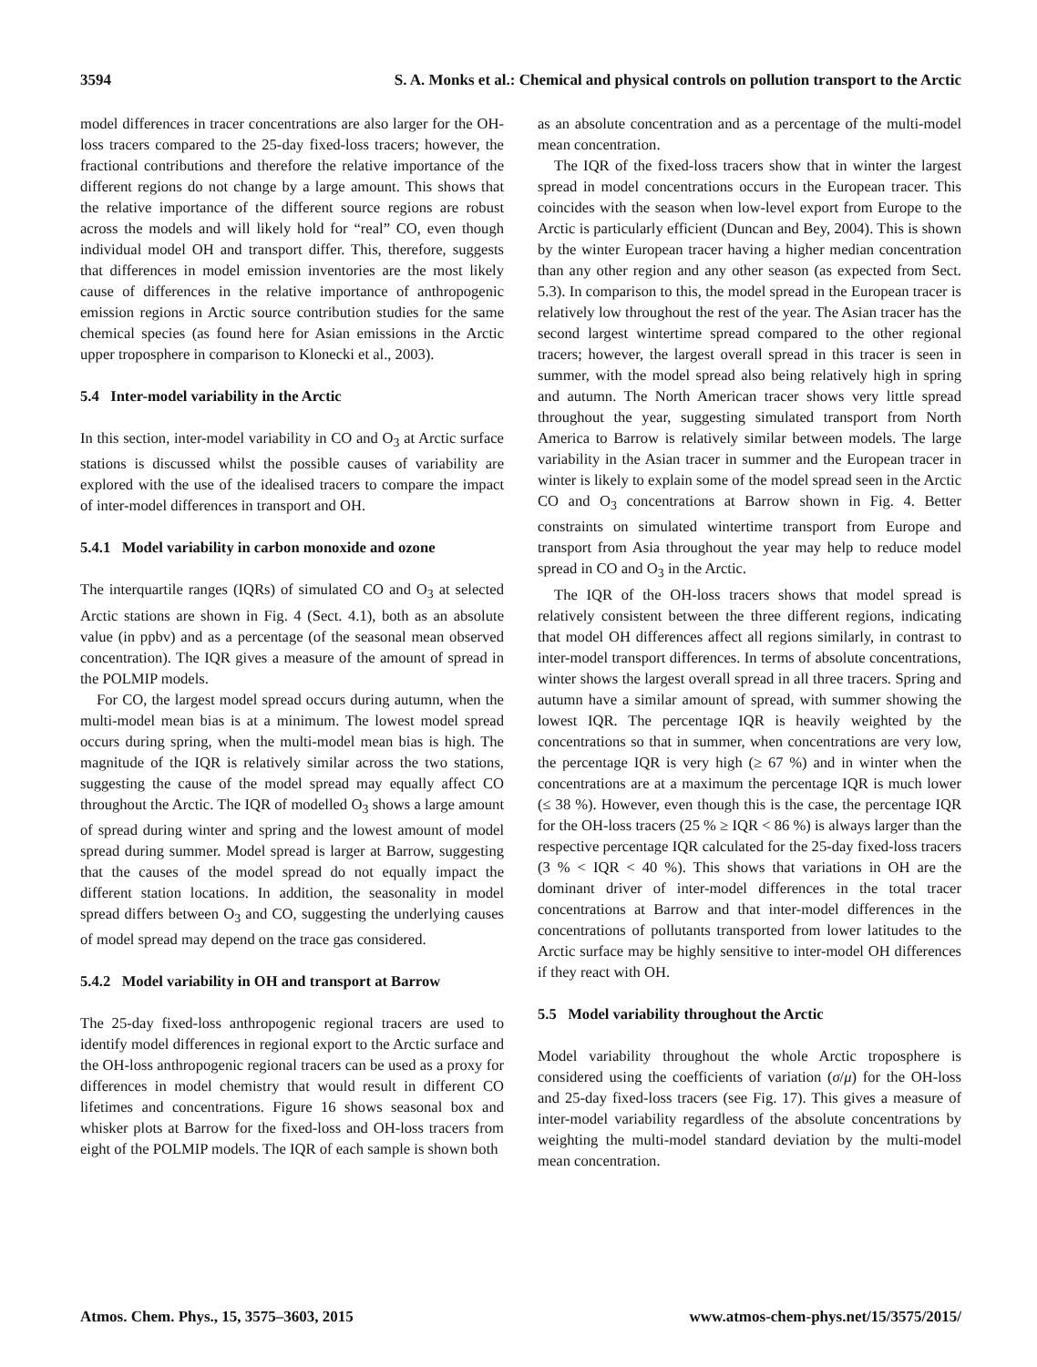3594 S. A. Monks et al.: Chemical and physical controls on pollution transport to the Arctic
model differences in tracer concentrations are also larger for the OH-loss tracers compared to the 25-day fixed-loss tracers; however, the fractional contributions and therefore the relative importance of the different regions do not change by a large amount. This shows that the relative importance of the different source regions are robust across the models and will likely hold for “real” CO, even though individual model OH and transport differ. This, therefore, suggests that differences in model emission inventories are the most likely cause of differences in the relative importance of anthropogenic emission regions in Arctic source contribution studies for the same chemical species (as found here for Asian emissions in the Arctic upper troposphere in comparison to Klonecki et al., 2003).
5.4 Inter-model variability in the Arctic
In this section, inter-model variability in CO and O<sub>3</sub> at Arctic surface stations is discussed whilst the possible causes of variability are explored with the use of the idealised tracers to compare the impact of inter-model differences in transport and OH.
5.4.1 Model variability in carbon monoxide and ozone
The interquartile ranges (IQRs) of simulated CO and O<sub>3</sub> at selected Arctic stations are shown in Fig. 4 (Sect. 4.1), both as an absolute value (in ppbv) and as a percentage (of the seasonal mean observed concentration). The IQR gives a measure of the amount of spread in the POLMIP models.
For CO, the largest model spread occurs during autumn, when the multi-model mean bias is at a minimum. The lowest model spread occurs during spring, when the multi-model mean bias is high. The magnitude of the IQR is relatively similar across the two stations, suggesting the cause of the model spread may equally affect CO throughout the Arctic. The IQR of modelled O<sub>3</sub> shows a large amount of spread during winter and spring and the lowest amount of model spread during summer. Model spread is larger at Barrow, suggesting that the causes of the model spread do not equally impact the different station locations. In addition, the seasonality in model spread differs between O<sub>3</sub> and CO, suggesting the underlying causes of model spread may depend on the trace gas considered.
5.4.2 Model variability in OH and transport at Barrow
The 25-day fixed-loss anthropogenic regional tracers are used to identify model differences in regional export to the Arctic surface and the OH-loss anthropogenic regional tracers can be used as a proxy for differences in model chemistry that would result in different CO lifetimes and concentrations. Figure 16 shows seasonal box and whisker plots at Barrow for the fixed-loss and OH-loss tracers from eight of the POLMIP models. The IQR of each sample is shown both
as an absolute concentration and as a percentage of the multi-model mean concentration.
The IQR of the fixed-loss tracers show that in winter the largest spread in model concentrations occurs in the European tracer. This coincides with the season when low-level export from Europe to the Arctic is particularly efficient (Duncan and Bey, 2004). This is shown by the winter European tracer having a higher median concentration than any other region and any other season (as expected from Sect. 5.3). In comparison to this, the model spread in the European tracer is relatively low throughout the rest of the year. The Asian tracer has the second largest wintertime spread compared to the other regional tracers; however, the largest overall spread in this tracer is seen in summer, with the model spread also being relatively high in spring and autumn. The North American tracer shows very little spread throughout the year, suggesting simulated transport from North America to Barrow is relatively similar between models. The large variability in the Asian tracer in summer and the European tracer in winter is likely to explain some of the model spread seen in the Arctic CO and O<sub>3</sub> concentrations at Barrow shown in Fig. 4. Better constraints on simulated wintertime transport from Europe and transport from Asia throughout the year may help to reduce model spread in CO and O<sub>3</sub> in the Arctic.
The IQR of the OH-loss tracers shows that model spread is relatively consistent between the three different regions, indicating that model OH differences affect all regions similarly, in contrast to inter-model transport differences. In terms of absolute concentrations, winter shows the largest overall spread in all three tracers. Spring and autumn have a similar amount of spread, with summer showing the lowest IQR. The percentage IQR is heavily weighted by the concentrations so that in summer, when concentrations are very low, the percentage IQR is very high (≥ 67 %) and in winter when the concentrations are at a maximum the percentage IQR is much lower (≤ 38 %). However, even though this is the case, the percentage IQR for the OH-loss tracers (25 % ≥ IQR < 86 %) is always larger than the respective percentage IQR calculated for the 25-day fixed-loss tracers (3 % < IQR < 40 %). This shows that variations in OH are the dominant driver of inter-model differences in the total tracer concentrations at Barrow and that inter-model differences in the concentrations of pollutants transported from lower latitudes to the Arctic surface may be highly sensitive to inter-model OH differences if they react with OH.
5.5 Model variability throughout the Arctic
Model variability throughout the whole Arctic troposphere is considered using the coefficients of variation (σ/μ) for the OH-loss and 25-day fixed-loss tracers (see Fig. 17). This gives a measure of inter-model variability regardless of the absolute concentrations by weighting the multi-model standard deviation by the multi-model mean concentration.
Atmos. Chem. Phys., 15, 3575–3603, 2015 www.atmos-chem-phys.net/15/3575/2015/